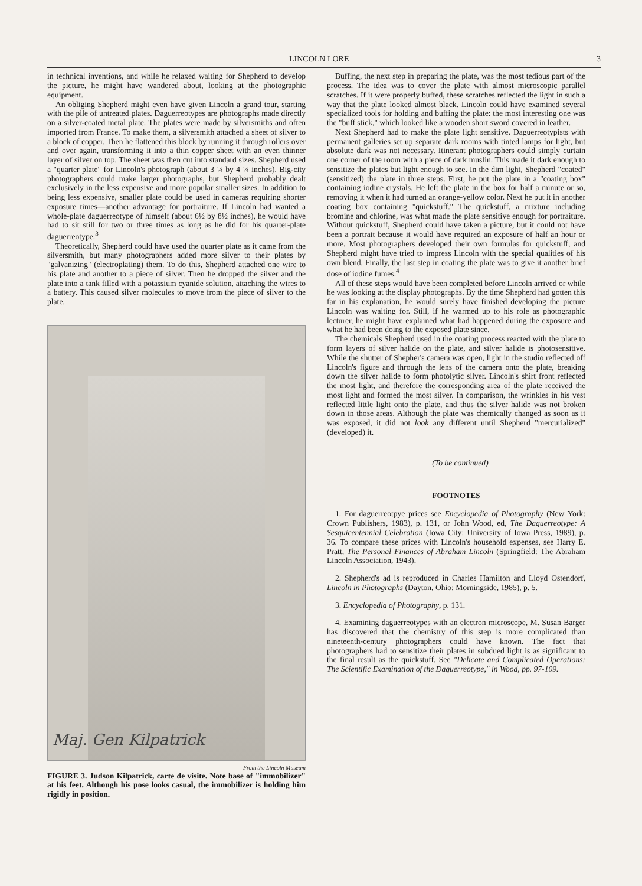LINCOLN LORE 3
in technical inventions, and while he relaxed waiting for Shepherd to develop the picture, he might have wandered about, looking at the photographic equipment.
An obliging Shepherd might even have given Lincoln a grand tour, starting with the pile of untreated plates. Daguerreotypes are photographs made directly on a silver-coated metal plate. The plates were made by silversmiths and often imported from France. To make them, a silversmith attached a sheet of silver to a block of copper. Then he flattened this block by running it through rollers over and over again, transforming it into a thin copper sheet with an even thinner layer of silver on top. The sheet was then cut into standard sizes. Shepherd used a "quarter plate" for Lincoln's photograph (about 3 ¼ by 4 ¼ inches). Big-city photographers could make larger photographs, but Shepherd probably dealt exclusively in the less expensive and more popular smaller sizes. In addition to being less expensive, smaller plate could be used in cameras requiring shorter exposure times—another advantage for portraiture. If Lincoln had wanted a whole-plate daguerreotype of himself (about 6½ by 8½ inches), he would have had to sit still for two or three times as long as he did for his quarter-plate daguerreotype.<sup>3</sup>
Theoretically, Shepherd could have used the quarter plate as it came from the silversmith, but many photographers added more silver to their plates by "galvanizing" (electroplating) them. To do this, Shepherd attached one wire to his plate and another to a piece of silver. Then he dropped the silver and the plate into a tank filled with a potassium cyanide solution, attaching the wires to a battery. This caused silver molecules to move from the piece of silver to the plate.
Maj. Gen Kilpatrick
From the Lincoln Museum
FIGURE 3. Judson Kilpatrick, carte de visite. Note base of "immobilizer" at his feet. Although his pose looks casual, the immobilizer is holding him rigidly in position.
Buffing, the next step in preparing the plate, was the most tedious part of the process. The idea was to cover the plate with almost microscopic parallel scratches. If it were properly buffed, these scratches reflected the light in such a way that the plate looked almost black. Lincoln could have examined several specialized tools for holding and buffing the plate: the most interesting one was the "buff stick," which looked like a wooden short sword covered in leather.
Next Shepherd had to make the plate light sensitive. Daguerreotypists with permanent galleries set up separate dark rooms with tinted lamps for light, but absolute dark was not necessary. Itinerant photographers could simply curtain one corner of the room with a piece of dark muslin. This made it dark enough to sensitize the plates but light enough to see. In the dim light, Shepherd "coated" (sensitized) the plate in three steps. First, he put the plate in a "coating box" containing iodine crystals. He left the plate in the box for half a minute or so, removing it when it had turned an orange-yellow color. Next he put it in another coating box containing "quickstuff." The quickstuff, a mixture including bromine and chlorine, was what made the plate sensitive enough for portraiture. Without quickstuff, Shepherd could have taken a picture, but it could not have been a portrait because it would have required an exposure of half an hour or more. Most photographers developed their own formulas for quickstuff, and Shepherd might have tried to impress Lincoln with the special qualities of his own blend. Finally, the last step in coating the plate was to give it another brief dose of iodine fumes.<sup>4</sup>
All of these steps would have been completed before Lincoln arrived or while he was looking at the display photographs. By the time Shepherd had gotten this far in his explanation, he would surely have finished developing the picture Lincoln was waiting for. Still, if he warmed up to his role as photographic lecturer, he might have explained what had happened during the exposure and what he had been doing to the exposed plate since.
The chemicals Shepherd used in the coating process reacted with the plate to form layers of silver halide on the plate, and silver halide is photosensitive. While the shutter of Shepher's camera was open, light in the studio reflected off Lincoln's figure and through the lens of the camera onto the plate, breaking down the silver halide to form photolytic silver. Lincoln's shirt front reflected the most light, and therefore the corresponding area of the plate received the most light and formed the most silver. In comparison, the wrinkles in his vest reflected little light onto the plate, and thus the silver halide was not broken down in those areas. Although the plate was chemically changed as soon as it was exposed, it did not look any different until Shepherd "mercurialized" (developed) it.
(To be continued)
FOOTNOTES
1. For daguerreotpye prices see Encyclopedia of Photography (New York: Crown Publishers, 1983), p. 131, or John Wood, ed, The Daguerreotype: A Sesquicentennial Celebration (Iowa City: University of Iowa Press, 1989), p. 36. To compare these prices with Lincoln's household expenses, see Harry E. Pratt, The Personal Finances of Abraham Lincoln (Springfield: The Abraham Lincoln Association, 1943).
2. Shepherd's ad is reproduced in Charles Hamilton and Lloyd Ostendorf, Lincoln in Photographs (Dayton, Ohio: Morningside, 1985), p. 5.
3. Encyclopedia of Photography, p. 131.
4. Examining daguerreotypes with an electron microscope, M. Susan Barger has discovered that the chemistry of this step is more complicated than nineteenth-century photographers could have known. The fact that photographers had to sensitize their plates in subdued light is as significant to the final result as the quickstuff. See "Delicate and Complicated Operations: The Scientific Examination of the Daguerreotype," in Wood, pp. 97-109.